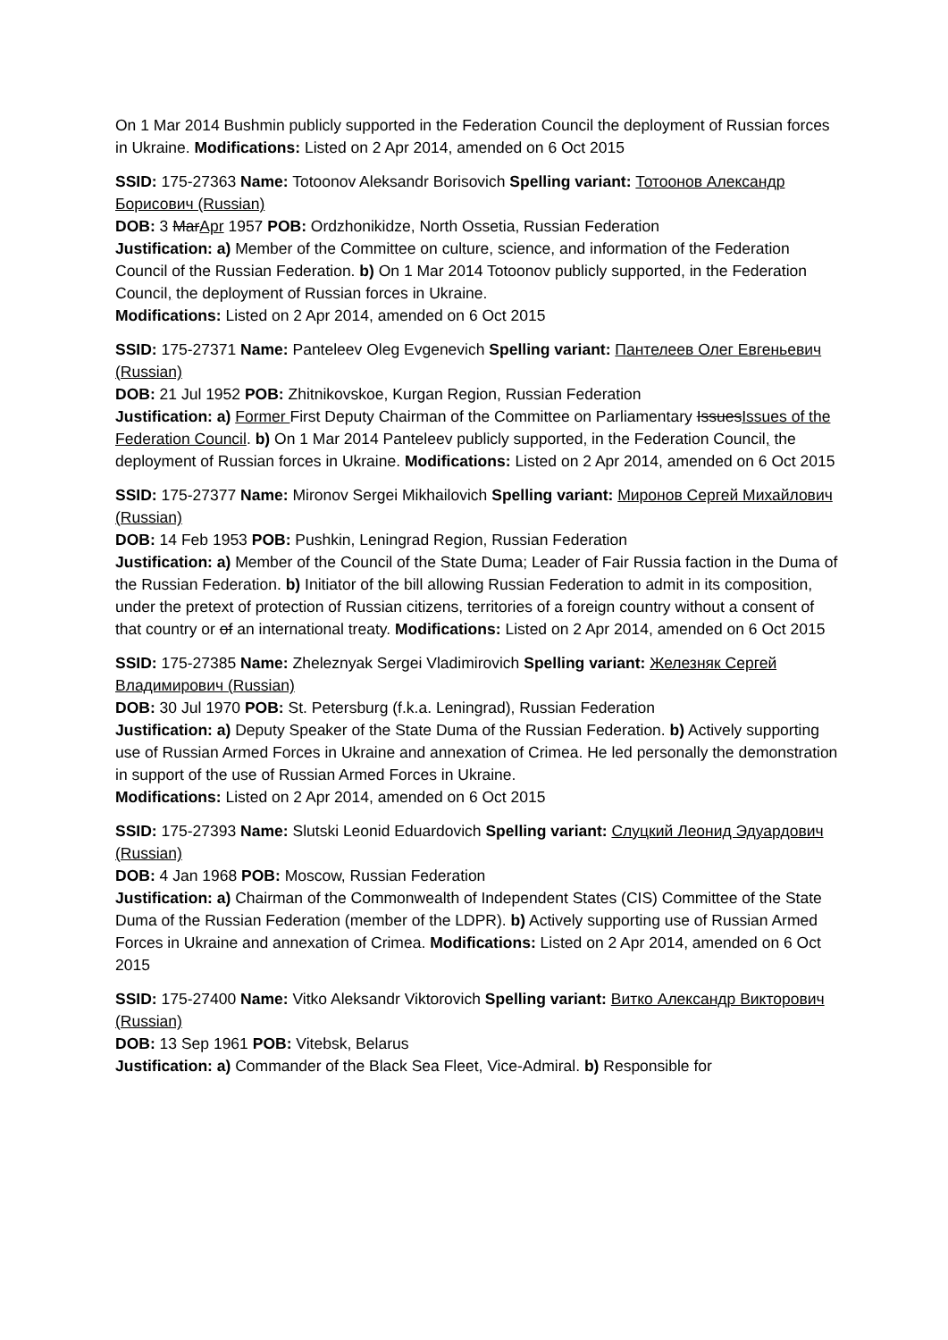On 1 Mar 2014 Bushmin publicly supported in the Federation Council the deployment of Russian forces in Ukraine. Modifications: Listed on 2 Apr 2014, amended on 6 Oct 2015
SSID: 175-27363 Name: Totoonov Aleksandr Borisovich Spelling variant: Тотоонов Александр Борисович (Russian)
DOB: 3 MarApr 1957 POB: Ordzhonikidze, North Ossetia, Russian Federation
Justification: a) Member of the Committee on culture, science, and information of the Federation Council of the Russian Federation. b) On 1 Mar 2014 Totoonov publicly supported, in the Federation Council, the deployment of Russian forces in Ukraine.
Modifications: Listed on 2 Apr 2014, amended on 6 Oct 2015
SSID: 175-27371 Name: Panteleev Oleg Evgenevich Spelling variant: Пантелеев Олег Евгеньевич (Russian)
DOB: 21 Jul 1952 POB: Zhitnikovskoe, Kurgan Region, Russian Federation
Justification: a) Former First Deputy Chairman of the Committee on Parliamentary IssuesIssues of the Federation Council. b) On 1 Mar 2014 Panteleev publicly supported, in the Federation Council, the deployment of Russian forces in Ukraine. Modifications: Listed on 2 Apr 2014, amended on 6 Oct 2015
SSID: 175-27377 Name: Mironov Sergei Mikhailovich Spelling variant: Миронов Сергей Михайлович (Russian)
DOB: 14 Feb 1953 POB: Pushkin, Leningrad Region, Russian Federation
Justification: a) Member of the Council of the State Duma; Leader of Fair Russia faction in the Duma of the Russian Federation. b) Initiator of the bill allowing Russian Federation to admit in its composition, under the pretext of protection of Russian citizens, territories of a foreign country without a consent of that country or of an international treaty. Modifications: Listed on 2 Apr 2014, amended on 6 Oct 2015
SSID: 175-27385 Name: Zheleznyak Sergei Vladimirovich Spelling variant: Железняк Сергей Владимирович (Russian)
DOB: 30 Jul 1970 POB: St. Petersburg (f.k.a. Leningrad), Russian Federation
Justification: a) Deputy Speaker of the State Duma of the Russian Federation. b) Actively supporting use of Russian Armed Forces in Ukraine and annexation of Crimea. He led personally the demonstration in support of the use of Russian Armed Forces in Ukraine.
Modifications: Listed on 2 Apr 2014, amended on 6 Oct 2015
SSID: 175-27393 Name: Slutski Leonid Eduardovich Spelling variant: Слуцкий Леонид Эдуардович (Russian)
DOB: 4 Jan 1968 POB: Moscow, Russian Federation
Justification: a) Chairman of the Commonwealth of Independent States (CIS) Committee of the State Duma of the Russian Federation (member of the LDPR). b) Actively supporting use of Russian Armed Forces in Ukraine and annexation of Crimea. Modifications: Listed on 2 Apr 2014, amended on 6 Oct 2015
SSID: 175-27400 Name: Vitko Aleksandr Viktorovich Spelling variant: Витко Александр Викторович (Russian)
DOB: 13 Sep 1961 POB: Vitebsk, Belarus
Justification: a) Commander of the Black Sea Fleet, Vice-Admiral. b) Responsible for